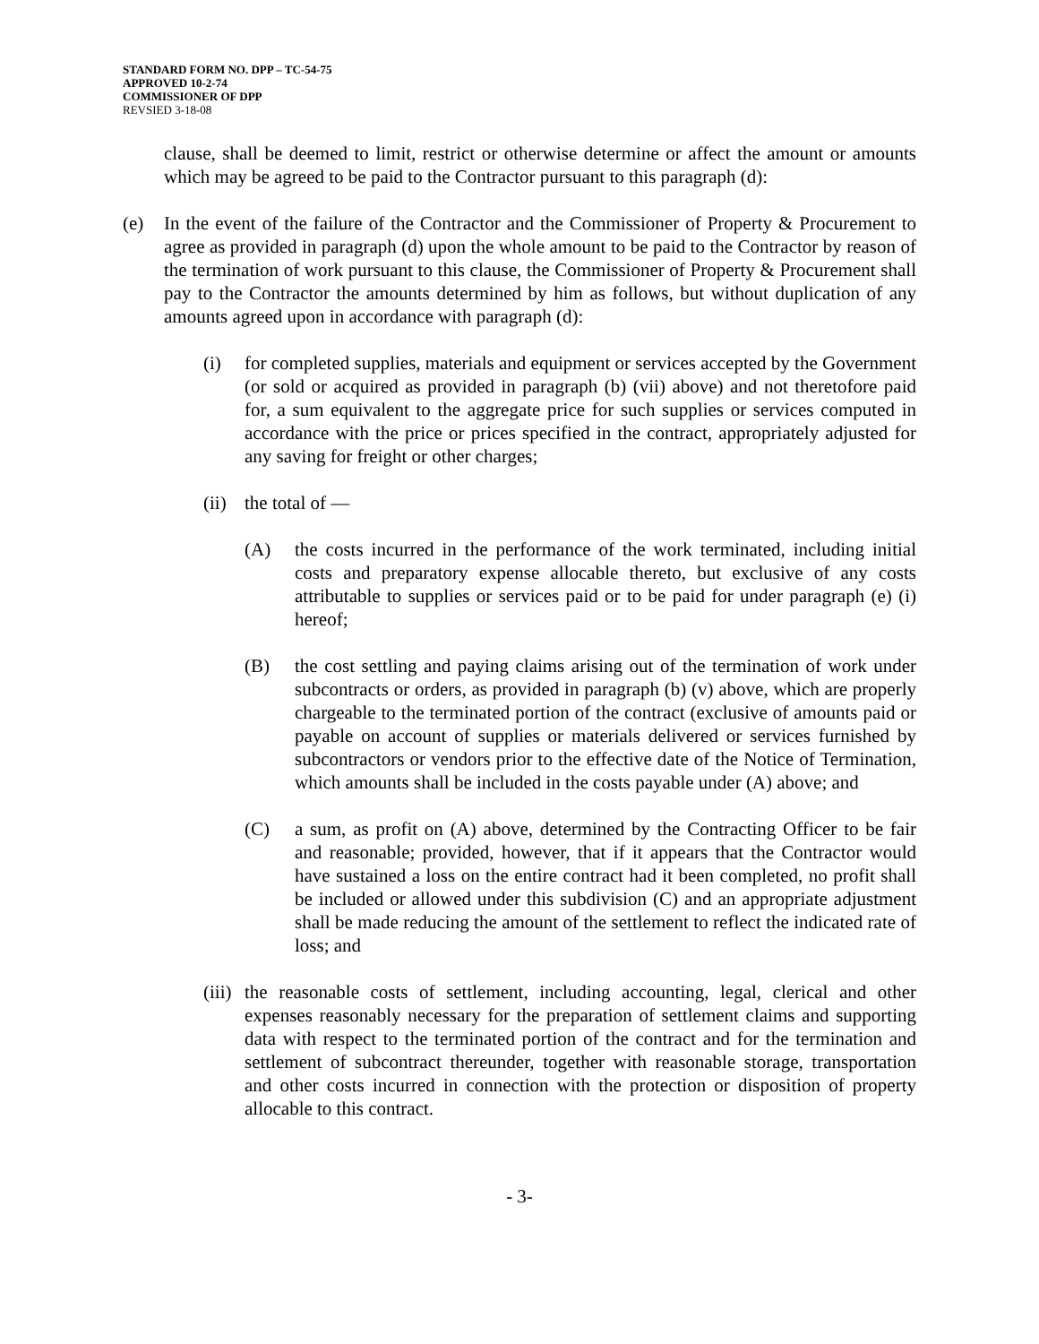STANDARD FORM NO. DPP – TC-54-75
APPROVED 10-2-74
COMMISSIONER OF DPP
REVSIED 3-18-08
clause, shall be deemed to limit, restrict or otherwise determine or affect the amount or amounts which may be agreed to be paid to the Contractor pursuant to this paragraph (d):
(e) In the event of the failure of the Contractor and the Commissioner of Property & Procurement to agree as provided in paragraph (d) upon the whole amount to be paid to the Contractor by reason of the termination of work pursuant to this clause, the Commissioner of Property & Procurement shall pay to the Contractor the amounts determined by him as follows, but without duplication of any amounts agreed upon in accordance with paragraph (d):
(i) for completed supplies, materials and equipment or services accepted by the Government (or sold or acquired as provided in paragraph (b) (vii) above) and not theretofore paid for, a sum equivalent to the aggregate price for such supplies or services computed in accordance with the price or prices specified in the contract, appropriately adjusted for any saving for freight or other charges;
(ii) the total of —
(A) the costs incurred in the performance of the work terminated, including initial costs and preparatory expense allocable thereto, but exclusive of any costs attributable to supplies or services paid or to be paid for under paragraph (e) (i) hereof;
(B) the cost settling and paying claims arising out of the termination of work under subcontracts or orders, as provided in paragraph (b) (v) above, which are properly chargeable to the terminated portion of the contract (exclusive of amounts paid or payable on account of supplies or materials delivered or services furnished by subcontractors or vendors prior to the effective date of the Notice of Termination, which amounts shall be included in the costs payable under (A) above; and
(C) a sum, as profit on (A) above, determined by the Contracting Officer to be fair and reasonable; provided, however, that if it appears that the Contractor would have sustained a loss on the entire contract had it been completed, no profit shall be included or allowed under this subdivision (C) and an appropriate adjustment shall be made reducing the amount of the settlement to reflect the indicated rate of loss; and
(iii) the reasonable costs of settlement, including accounting, legal, clerical and other expenses reasonably necessary for the preparation of settlement claims and supporting data with respect to the terminated portion of the contract and for the termination and settlement of subcontract thereunder, together with reasonable storage, transportation and other costs incurred in connection with the protection or disposition of property allocable to this contract.
- 3-